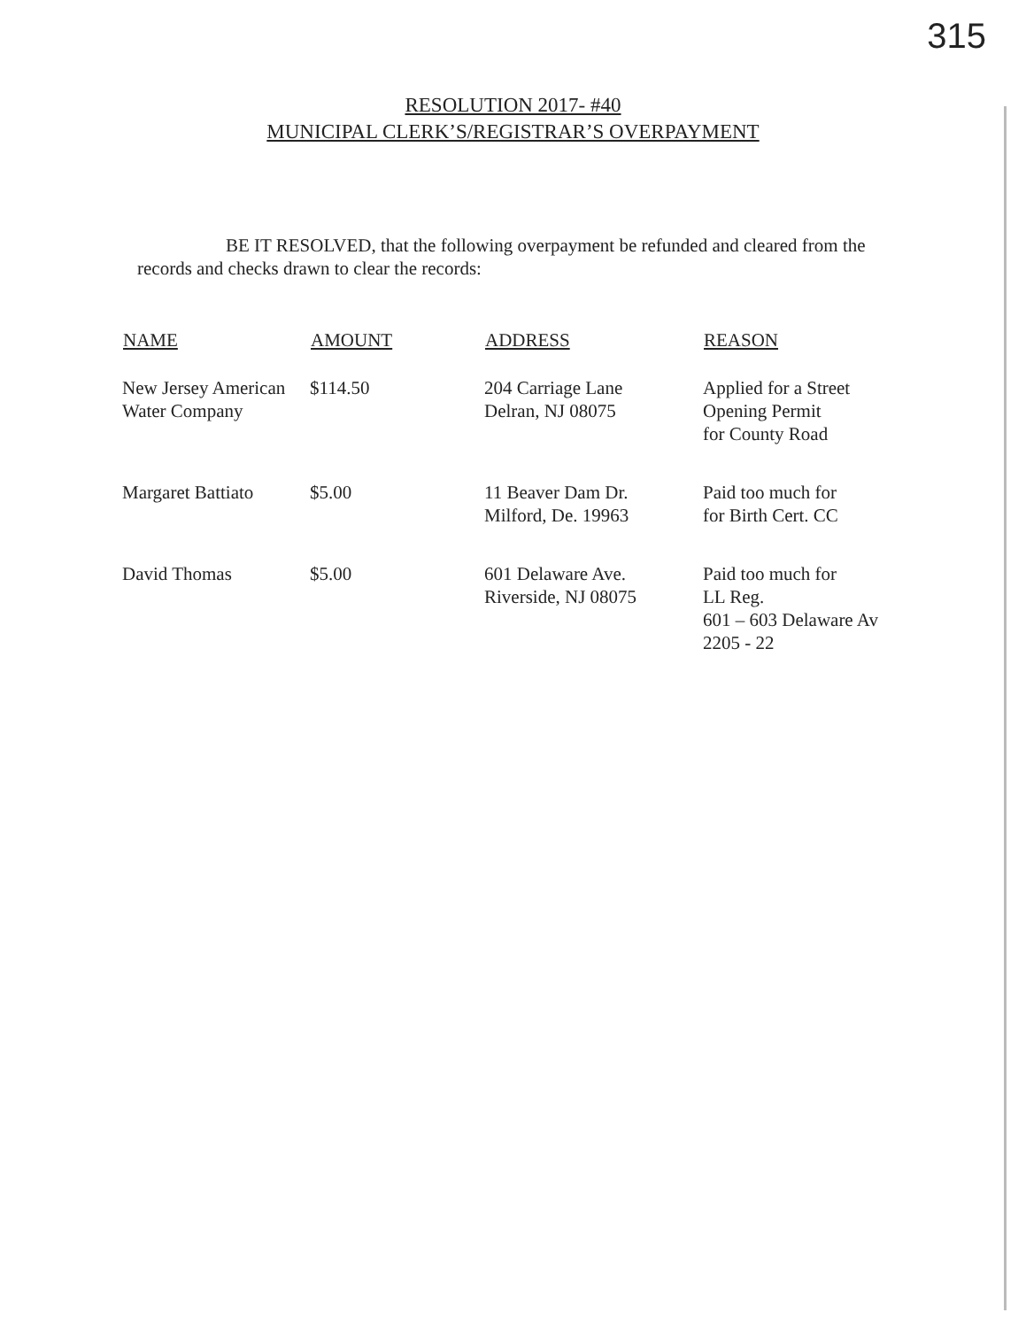315
RESOLUTION 2017- #40
MUNICIPAL CLERK’S/REGISTRAR’S OVERPAYMENT
BE IT RESOLVED, that the following overpayment be refunded and cleared from the records and checks drawn to clear the records:
| NAME | AMOUNT | ADDRESS | REASON |
| --- | --- | --- | --- |
| New Jersey American Water Company | $114.50 | 204 Carriage Lane Delran, NJ 08075 | Applied for a Street Opening Permit for County Road |
| Margaret Battiato | $5.00 | 11 Beaver Dam Dr. Milford, De. 19963 | Paid too much for for Birth Cert. CC |
| David Thomas | $5.00 | 601 Delaware Ave. Riverside, NJ 08075 | Paid too much for LL Reg. 601 – 603 Delaware Av 2205 - 22 |